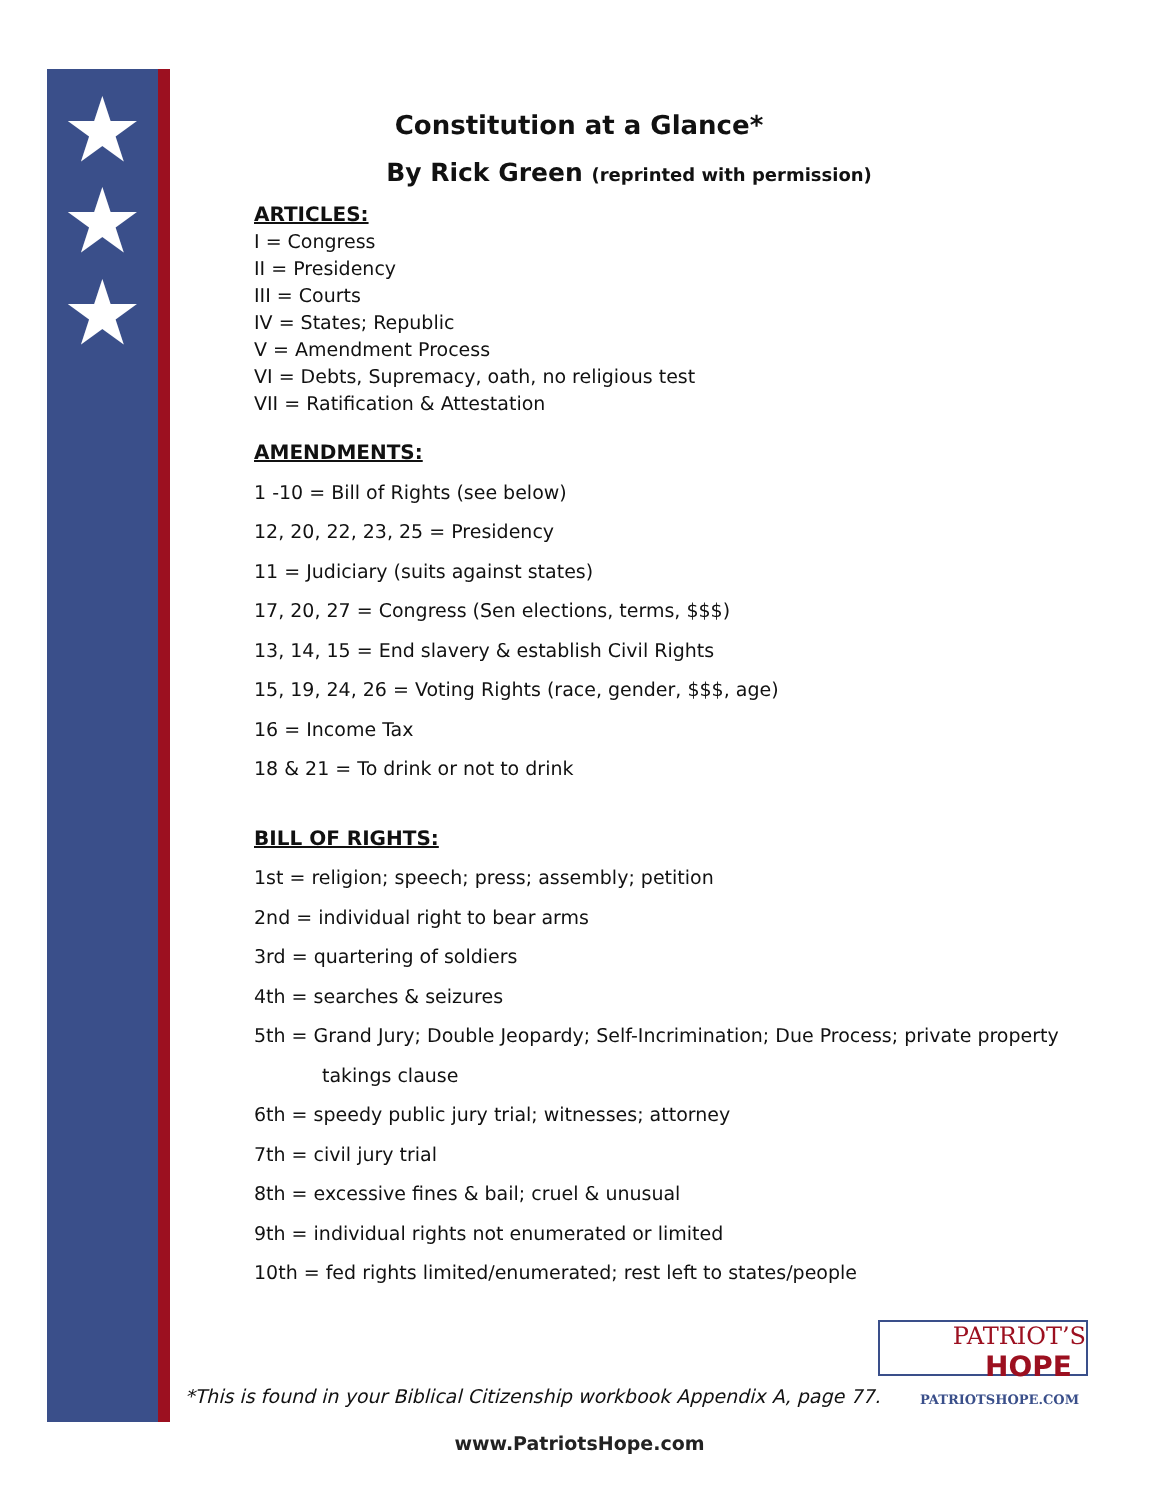★
★
★
Constitution at a Glance*
By Rick Green (reprinted with permission)
ARTICLES:
I = Congress
II = Presidency
III = Courts
IV = States; Republic
V = Amendment Process
VI = Debts, Supremacy, oath, no religious test
VII = Ratification & Attestation
AMENDMENTS:
1 -10 = Bill of Rights (see below)
12, 20, 22, 23, 25 = Presidency
11 = Judiciary (suits against states)
17, 20, 27 = Congress (Sen elections, terms, $$$)
13, 14, 15 = End slavery & establish Civil Rights
15, 19, 24, 26 = Voting Rights (race, gender, $$$, age)
16 = Income Tax
18 & 21 = To drink or not to drink
BILL OF RIGHTS:
1st = religion; speech; press; assembly; petition
2nd = individual right to bear arms
3rd = quartering of soldiers
4th = searches & seizures
5th = Grand Jury; Double Jeopardy; Self-Incrimination; Due Process; private property
takings clause
6th = speedy public jury trial; witnesses; attorney
7th = civil jury trial
8th = excessive fines & bail; cruel & unusual
9th = individual rights not enumerated or limited
10th = fed rights limited/enumerated; rest left to states/people
PATRIOT’S
HOPE
PATRIOTSHOPE.COM
*This is found in your Biblical Citizenship workbook Appendix A, page 77.
www.PatriotsHope.com